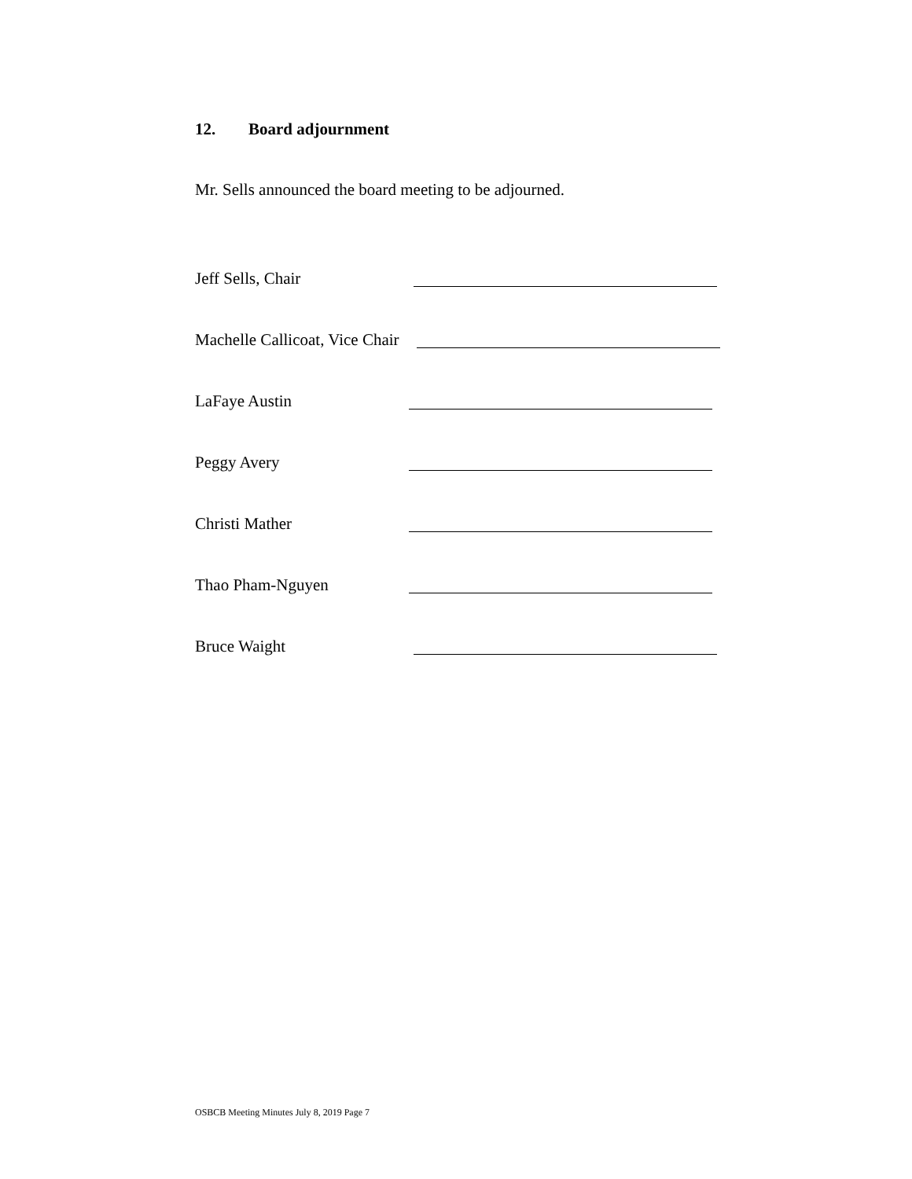12. Board adjournment
Mr. Sells announced the board meeting to be adjourned.
Jeff Sells, Chair
Machelle Callicoat, Vice Chair
LaFaye Austin
Peggy Avery
Christi Mather
Thao Pham-Nguyen
Bruce Waight
OSBCB Meeting Minutes July 8, 2019 Page 7